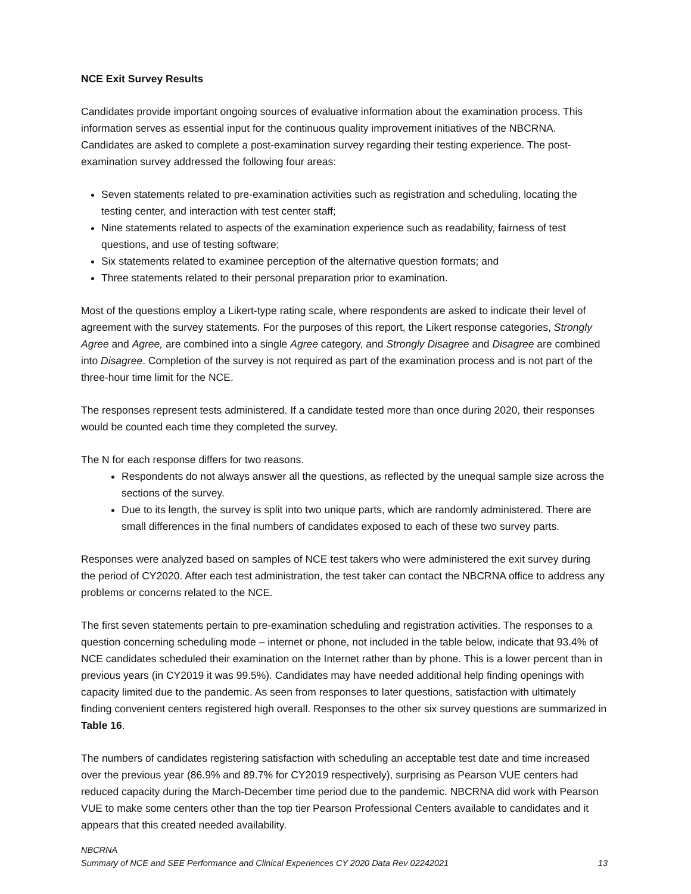NCE Exit Survey Results
Candidates provide important ongoing sources of evaluative information about the examination process. This information serves as essential input for the continuous quality improvement initiatives of the NBCRNA. Candidates are asked to complete a post-examination survey regarding their testing experience. The post-examination survey addressed the following four areas:
Seven statements related to pre-examination activities such as registration and scheduling, locating the testing center, and interaction with test center staff;
Nine statements related to aspects of the examination experience such as readability, fairness of test questions, and use of testing software;
Six statements related to examinee perception of the alternative question formats; and
Three statements related to their personal preparation prior to examination.
Most of the questions employ a Likert-type rating scale, where respondents are asked to indicate their level of agreement with the survey statements. For the purposes of this report, the Likert response categories, Strongly Agree and Agree, are combined into a single Agree category, and Strongly Disagree and Disagree are combined into Disagree. Completion of the survey is not required as part of the examination process and is not part of the three-hour time limit for the NCE.
The responses represent tests administered. If a candidate tested more than once during 2020, their responses would be counted each time they completed the survey.
The N for each response differs for two reasons.
Respondents do not always answer all the questions, as reflected by the unequal sample size across the sections of the survey.
Due to its length, the survey is split into two unique parts, which are randomly administered. There are small differences in the final numbers of candidates exposed to each of these two survey parts.
Responses were analyzed based on samples of NCE test takers who were administered the exit survey during the period of CY2020. After each test administration, the test taker can contact the NBCRNA office to address any problems or concerns related to the NCE.
The first seven statements pertain to pre-examination scheduling and registration activities. The responses to a question concerning scheduling mode – internet or phone, not included in the table below, indicate that 93.4% of NCE candidates scheduled their examination on the Internet rather than by phone. This is a lower percent than in previous years (in CY2019 it was 99.5%). Candidates may have needed additional help finding openings with capacity limited due to the pandemic. As seen from responses to later questions, satisfaction with ultimately finding convenient centers registered high overall. Responses to the other six survey questions are summarized in Table 16.
The numbers of candidates registering satisfaction with scheduling an acceptable test date and time increased over the previous year (86.9% and 89.7% for CY2019 respectively), surprising as Pearson VUE centers had reduced capacity during the March-December time period due to the pandemic. NBCRNA did work with Pearson VUE to make some centers other than the top tier Pearson Professional Centers available to candidates and it appears that this created needed availability.
NBCRNA
Summary of NCE and SEE Performance and Clinical Experiences CY 2020 Data Rev 02242021 13